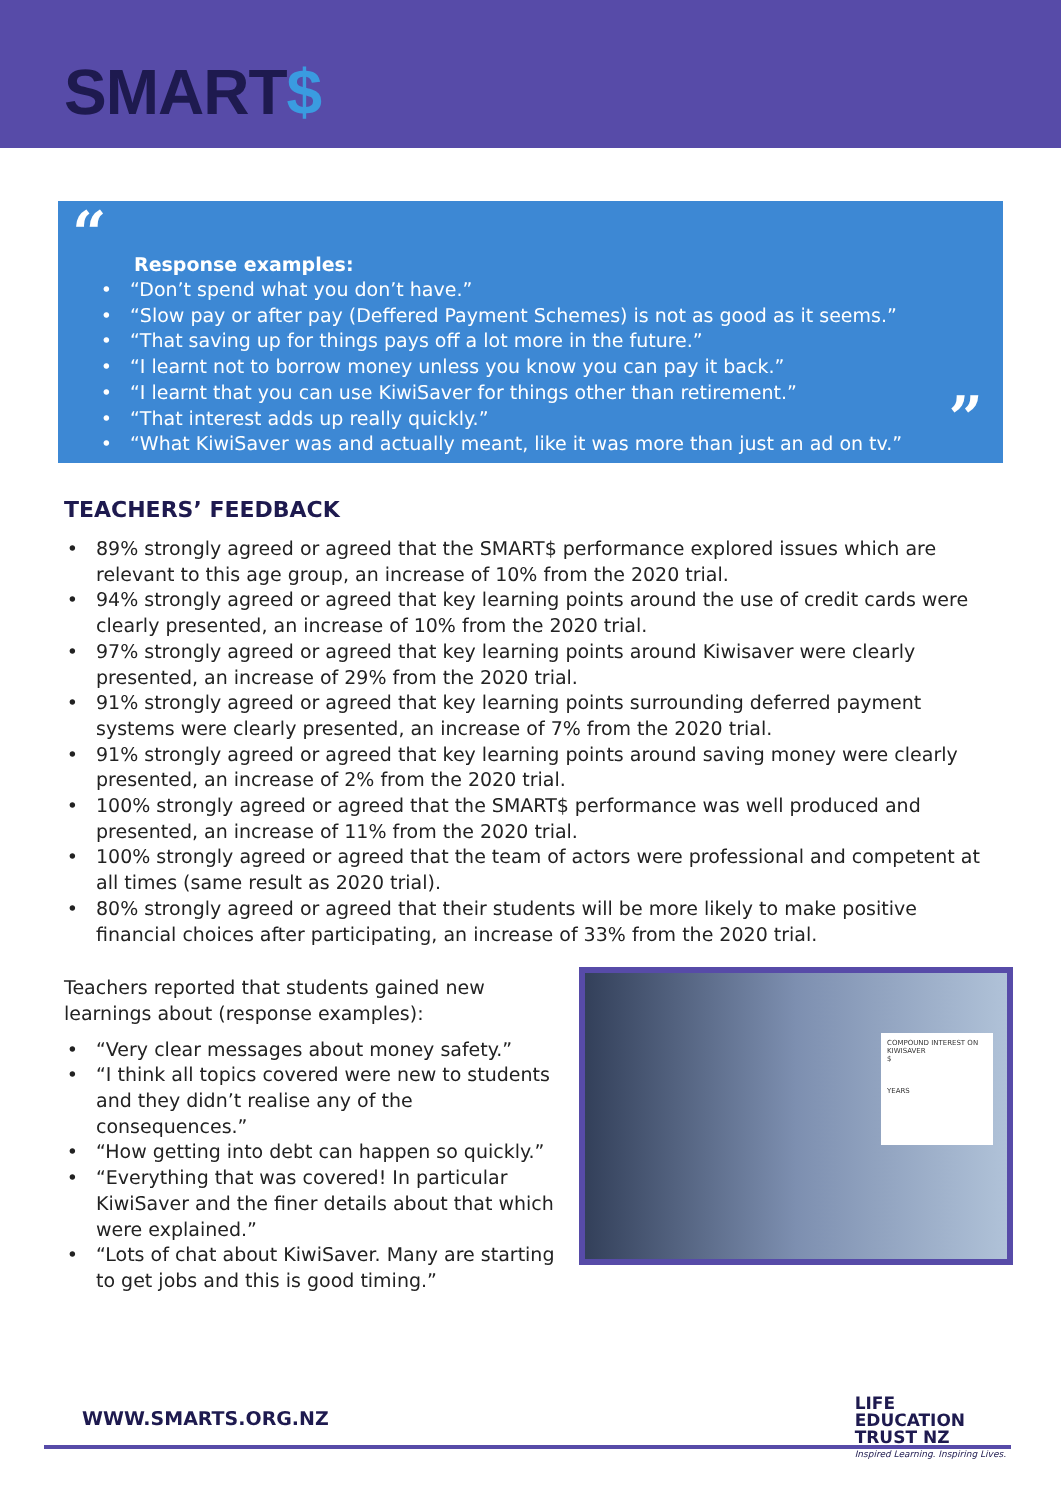SMART$
“
Response examples:
“Don’t spend what you don’t have.”
“Slow pay or after pay (Deffered Payment Schemes) is not as good as it seems.”
“That saving up for things pays off a lot more in the future.”
“I learnt not to borrow money unless you know you can pay it back.”
“I learnt that you can use KiwiSaver for things other than retirement.”
“That interest adds up really quickly.”
“What KiwiSaver was and actually meant, like it was more than just an ad on tv.”
”
TEACHERS’ FEEDBACK
89% strongly agreed or agreed that the SMART$ performance explored issues which are relevant to this age group, an increase of 10% from the 2020 trial.
94% strongly agreed or agreed that key learning points around the use of credit cards were clearly presented, an increase of 10% from the 2020 trial.
97% strongly agreed or agreed that key learning points around Kiwisaver were clearly presented, an increase of 29% from the 2020 trial.
91% strongly agreed or agreed that key learning points surrounding deferred payment systems were clearly presented, an increase of 7% from the 2020 trial.
91% strongly agreed or agreed that key learning points around saving money were clearly presented, an increase of 2% from the 2020 trial.
100% strongly agreed or agreed that the SMART$ performance was well produced and presented, an increase of 11% from the 2020 trial.
100% strongly agreed or agreed that the team of actors were professional and competent at all times (same result as 2020 trial).
80% strongly agreed or agreed that their students will be more likely to make positive financial choices after participating, an increase of 33% from the 2020 trial.
Teachers reported that students gained new learnings about (response examples):
“Very clear messages about money safety.”
“I think all topics covered were new to students and they didn’t realise any of the consequences.”
“How getting into debt can happen so quickly.”
“Everything that was covered! In particular KiwiSaver and the finer details about that which were explained.”
“Lots of chat about KiwiSaver. Many are starting to get jobs and this is good timing.”
COMPOUND INTEREST ON KIWISAVER
$
YEARS
WWW.SMARTS.ORG.NZ
LIFE
EDUCATION
TRUST NZ
Inspired Learning. Inspiring Lives.